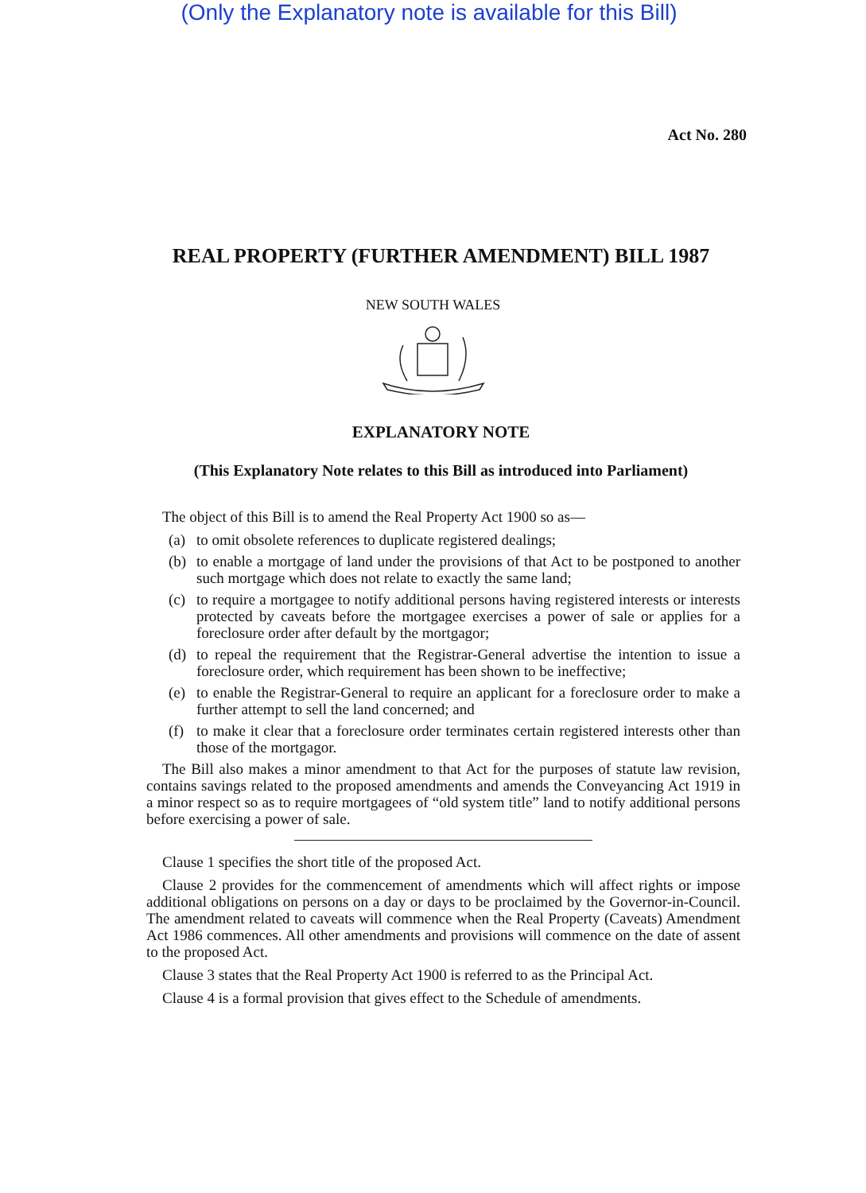(Only the Explanatory note is available for this Bill)
Act No. 280
REAL PROPERTY (FURTHER AMENDMENT) BILL 1987
NEW SOUTH WALES
EXPLANATORY NOTE
(This Explanatory Note relates to this Bill as introduced into Parliament)
The object of this Bill is to amend the Real Property Act 1900 so as—
(a) to omit obsolete references to duplicate registered dealings;
(b) to enable a mortgage of land under the provisions of that Act to be postponed to another such mortgage which does not relate to exactly the same land;
(c) to require a mortgagee to notify additional persons having registered interests or interests protected by caveats before the mortgagee exercises a power of sale or applies for a foreclosure order after default by the mortgagor;
(d) to repeal the requirement that the Registrar-General advertise the intention to issue a foreclosure order, which requirement has been shown to be ineffective;
(e) to enable the Registrar-General to require an applicant for a foreclosure order to make a further attempt to sell the land concerned; and
(f) to make it clear that a foreclosure order terminates certain registered interests other than those of the mortgagor.
The Bill also makes a minor amendment to that Act for the purposes of statute law revision, contains savings related to the proposed amendments and amends the Conveyancing Act 1919 in a minor respect so as to require mortgagees of “old system title” land to notify additional persons before exercising a power of sale.
Clause 1 specifies the short title of the proposed Act.
Clause 2 provides for the commencement of amendments which will affect rights or impose additional obligations on persons on a day or days to be proclaimed by the Governor-in-Council. The amendment related to caveats will commence when the Real Property (Caveats) Amendment Act 1986 commences. All other amendments and provisions will commence on the date of assent to the proposed Act.
Clause 3 states that the Real Property Act 1900 is referred to as the Principal Act.
Clause 4 is a formal provision that gives effect to the Schedule of amendments.